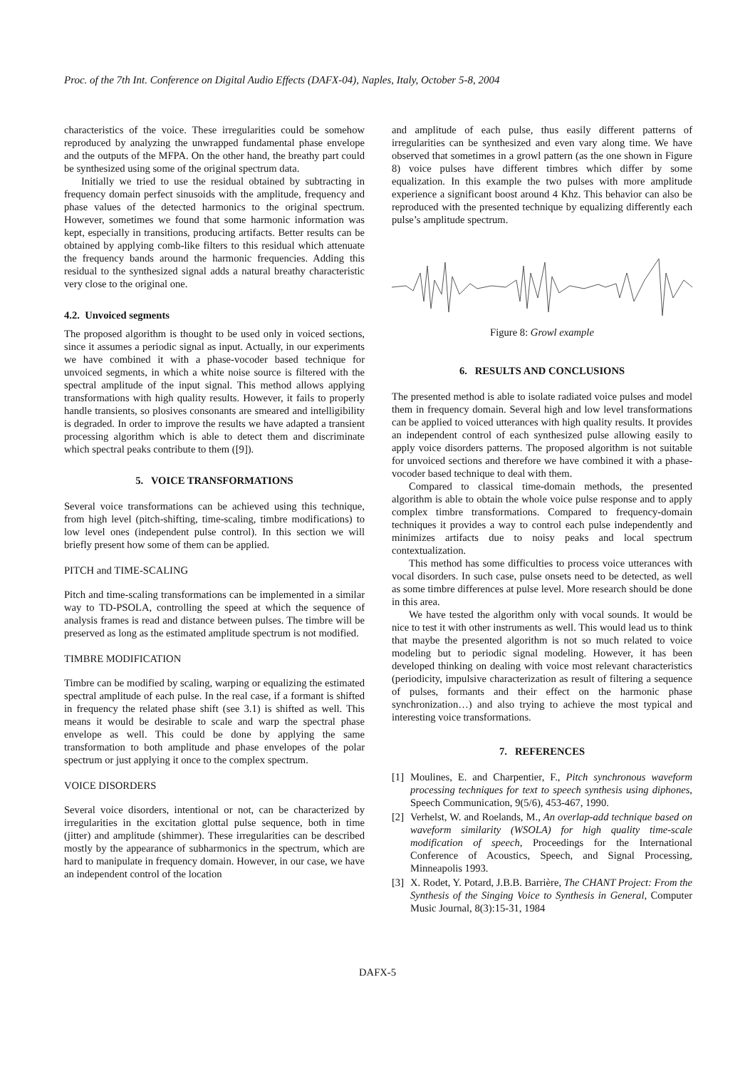Proc. of the 7th Int. Conference on Digital Audio Effects (DAFX-04), Naples, Italy, October 5-8, 2004
characteristics of the voice. These irregularities could be somehow reproduced by analyzing the unwrapped fundamental phase envelope and the outputs of the MFPA. On the other hand, the breathy part could be synthesized using some of the original spectrum data.
Initially we tried to use the residual obtained by subtracting in frequency domain perfect sinusoids with the amplitude, frequency and phase values of the detected harmonics to the original spectrum. However, sometimes we found that some harmonic information was kept, especially in transitions, producing artifacts. Better results can be obtained by applying comb-like filters to this residual which attenuate the frequency bands around the harmonic frequencies. Adding this residual to the synthesized signal adds a natural breathy characteristic very close to the original one.
4.2. Unvoiced segments
The proposed algorithm is thought to be used only in voiced sections, since it assumes a periodic signal as input. Actually, in our experiments we have combined it with a phase-vocoder based technique for unvoiced segments, in which a white noise source is filtered with the spectral amplitude of the input signal. This method allows applying transformations with high quality results. However, it fails to properly handle transients, so plosives consonants are smeared and intelligibility is degraded. In order to improve the results we have adapted a transient processing algorithm which is able to detect them and discriminate which spectral peaks contribute to them ([9]).
5. VOICE TRANSFORMATIONS
Several voice transformations can be achieved using this technique, from high level (pitch-shifting, time-scaling, timbre modifications) to low level ones (independent pulse control). In this section we will briefly present how some of them can be applied.
PITCH and TIME-SCALING
Pitch and time-scaling transformations can be implemented in a similar way to TD-PSOLA, controlling the speed at which the sequence of analysis frames is read and distance between pulses. The timbre will be preserved as long as the estimated amplitude spectrum is not modified.
TIMBRE MODIFICATION
Timbre can be modified by scaling, warping or equalizing the estimated spectral amplitude of each pulse. In the real case, if a formant is shifted in frequency the related phase shift (see 3.1) is shifted as well. This means it would be desirable to scale and warp the spectral phase envelope as well. This could be done by applying the same transformation to both amplitude and phase envelopes of the polar spectrum or just applying it once to the complex spectrum.
VOICE DISORDERS
Several voice disorders, intentional or not, can be characterized by irregularities in the excitation glottal pulse sequence, both in time (jitter) and amplitude (shimmer). These irregularities can be described mostly by the appearance of subharmonics in the spectrum, which are hard to manipulate in frequency domain. However, in our case, we have an independent control of the location
and amplitude of each pulse, thus easily different patterns of irregularities can be synthesized and even vary along time. We have observed that sometimes in a growl pattern (as the one shown in Figure 8) voice pulses have different timbres which differ by some equalization. In this example the two pulses with more amplitude experience a significant boost around 4 Khz. This behavior can also be reproduced with the presented technique by equalizing differently each pulse’s amplitude spectrum.
Figure 8: Growl example
6. RESULTS AND CONCLUSIONS
The presented method is able to isolate radiated voice pulses and model them in frequency domain. Several high and low level transformations can be applied to voiced utterances with high quality results. It provides an independent control of each synthesized pulse allowing easily to apply voice disorders patterns. The proposed algorithm is not suitable for unvoiced sections and therefore we have combined it with a phase-vocoder based technique to deal with them.
Compared to classical time-domain methods, the presented algorithm is able to obtain the whole voice pulse response and to apply complex timbre transformations. Compared to frequency-domain techniques it provides a way to control each pulse independently and minimizes artifacts due to noisy peaks and local spectrum contextualization.
This method has some difficulties to process voice utterances with vocal disorders. In such case, pulse onsets need to be detected, as well as some timbre differences at pulse level. More research should be done in this area.
We have tested the algorithm only with vocal sounds. It would be nice to test it with other instruments as well. This would lead us to think that maybe the presented algorithm is not so much related to voice modeling but to periodic signal modeling. However, it has been developed thinking on dealing with voice most relevant characteristics (periodicity, impulsive characterization as result of filtering a sequence of pulses, formants and their effect on the harmonic phase synchronization…) and also trying to achieve the most typical and interesting voice transformations.
7. REFERENCES
[1] Moulines, E. and Charpentier, F., Pitch synchronous waveform processing techniques for text to speech synthesis using diphones, Speech Communication, 9(5/6), 453-467, 1990.
[2] Verhelst, W. and Roelands, M., An overlap-add technique based on waveform similarity (WSOLA) for high quality time-scale modification of speech, Proceedings for the International Conference of Acoustics, Speech, and Signal Processing, Minneapolis 1993.
[3] X. Rodet, Y. Potard, J.B.B. Barrière, The CHANT Project: From the Synthesis of the Singing Voice to Synthesis in General, Computer Music Journal, 8(3):15-31, 1984
DAFX-5